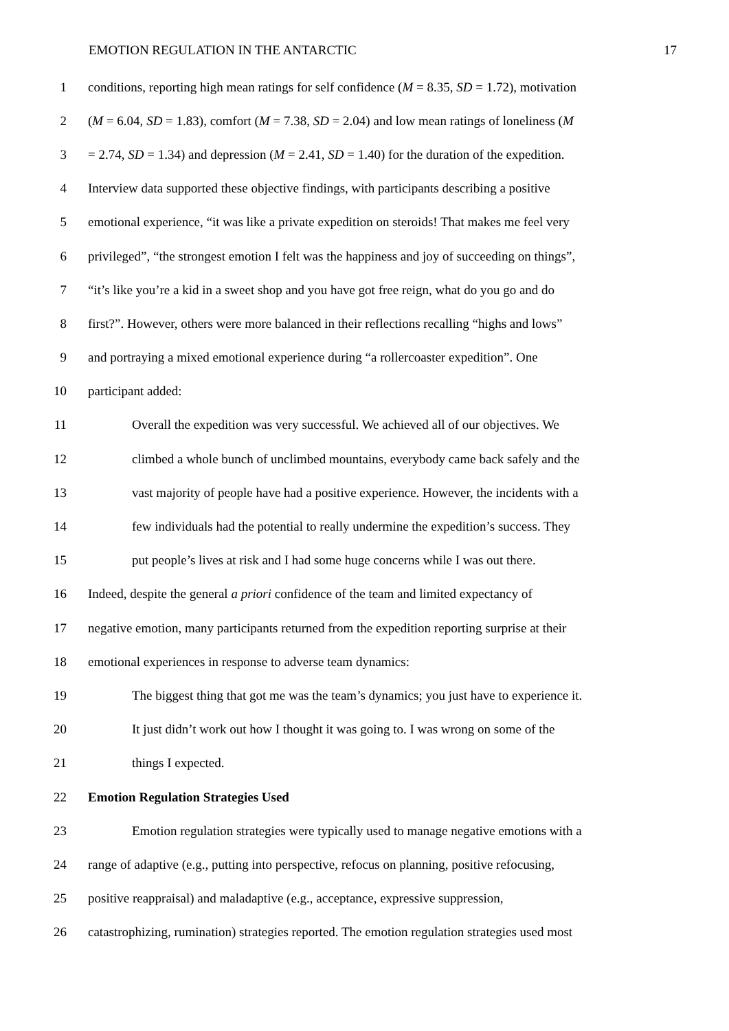EMOTION REGULATION IN THE ANTARCTIC 17
1 conditions, reporting high mean ratings for self confidence (M = 8.35, SD = 1.72), motivation
2 (M = 6.04, SD = 1.83), comfort (M = 7.38, SD = 2.04) and low mean ratings of loneliness (M
3 = 2.74, SD = 1.34) and depression (M = 2.41, SD = 1.40) for the duration of the expedition.
4 Interview data supported these objective findings, with participants describing a positive
5 emotional experience, “it was like a private expedition on steroids! That makes me feel very
6 privileged”, “the strongest emotion I felt was the happiness and joy of succeeding on things”,
7 “it’s like you’re a kid in a sweet shop and you have got free reign, what do you go and do
8 first?”. However, others were more balanced in their reflections recalling “highs and lows”
9 and portraying a mixed emotional experience during “a rollercoaster expedition”. One
10 participant added:
11 Overall the expedition was very successful. We achieved all of our objectives. We
12 climbed a whole bunch of unclimbed mountains, everybody came back safely and the
13 vast majority of people have had a positive experience. However, the incidents with a
14 few individuals had the potential to really undermine the expedition’s success. They
15 put people’s lives at risk and I had some huge concerns while I was out there.
16 Indeed, despite the general a priori confidence of the team and limited expectancy of
17 negative emotion, many participants returned from the expedition reporting surprise at their
18 emotional experiences in response to adverse team dynamics:
19 The biggest thing that got me was the team’s dynamics; you just have to experience it.
20 It just didn’t work out how I thought it was going to. I was wrong on some of the
21 things I expected.
22 Emotion Regulation Strategies Used
23 Emotion regulation strategies were typically used to manage negative emotions with a
24 range of adaptive (e.g., putting into perspective, refocus on planning, positive refocusing,
25 positive reappraisal) and maladaptive (e.g., acceptance, expressive suppression,
26 catastrophizing, rumination) strategies reported. The emotion regulation strategies used most